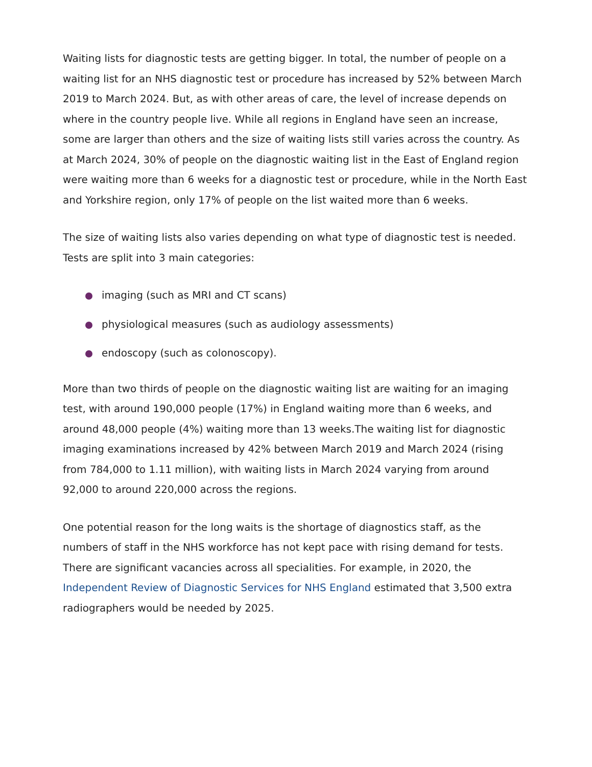Waiting lists for diagnostic tests are getting bigger. In total, the number of people on a waiting list for an NHS diagnostic test or procedure has increased by 52% between March 2019 to March 2024. But, as with other areas of care, the level of increase depends on where in the country people live. While all regions in England have seen an increase, some are larger than others and the size of waiting lists still varies across the country. As at March 2024, 30% of people on the diagnostic waiting list in the East of England region were waiting more than 6 weeks for a diagnostic test or procedure, while in the North East and Yorkshire region, only 17% of people on the list waited more than 6 weeks.
The size of waiting lists also varies depending on what type of diagnostic test is needed. Tests are split into 3 main categories:
imaging (such as MRI and CT scans)
physiological measures (such as audiology assessments)
endoscopy (such as colonoscopy).
More than two thirds of people on the diagnostic waiting list are waiting for an imaging test, with around 190,000 people (17%) in England waiting more than 6 weeks, and around 48,000 people (4%) waiting more than 13 weeks.The waiting list for diagnostic imaging examinations increased by 42% between March 2019 and March 2024 (rising from 784,000 to 1.11 million), with waiting lists in March 2024 varying from around 92,000 to around 220,000 across the regions.
One potential reason for the long waits is the shortage of diagnostics staff, as the numbers of staff in the NHS workforce has not kept pace with rising demand for tests. There are significant vacancies across all specialities. For example, in 2020, the Independent Review of Diagnostic Services for NHS England estimated that 3,500 extra radiographers would be needed by 2025.